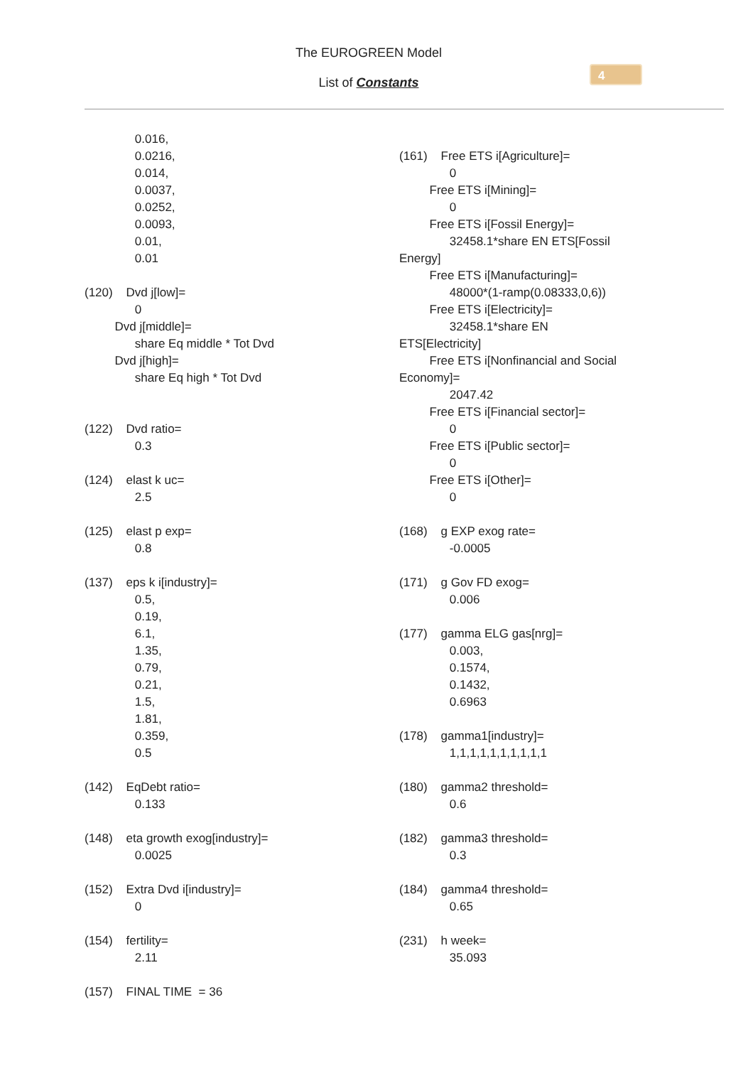The EUROGREEN Model
List of Constants
4
0.016, 0.0216, 0.014, 0.0037, 0.0252, 0.0093, 0.01, 0.01 (120) Dvd j[low]= 0 Dvd j[middle]= share Eq middle * Tot Dvd Dvd j[high]= share Eq high * Tot Dvd (122) Dvd ratio= 0.3 (124) elast k uc= 2.5 (125) elast p exp= 0.8 (137) eps k i[industry]= 0.5, 0.19, 6.1, 1.35, 0.79, 0.21, 1.5, 1.81, 0.359, 0.5 (142) EqDebt ratio= 0.133 (148) eta growth exog[industry]= 0.0025 (152) Extra Dvd i[industry]= 0 (154) fertility= 2.11 (157) FINAL TIME = 36
(161) Free ETS i[Agriculture]= 0 Free ETS i[Mining]= 0 Free ETS i[Fossil Energy]= 32458.1*share EN ETS[Fossil Energy] Free ETS i[Manufacturing]= 48000*(1-ramp(0.08333,0,6)) Free ETS i[Electricity]= 32458.1*share EN ETS[Electricity] Free ETS i[Nonfinancial and Social Economy]= 2047.42 Free ETS i[Financial sector]= 0 Free ETS i[Public sector]= 0 Free ETS i[Other]= 0 (168) g EXP exog rate= -0.0005 (171) g Gov FD exog= 0.006 (177) gamma ELG gas[nrg]= 0.003, 0.1574, 0.1432, 0.6963 (178) gamma1[industry]= 1,1,1,1,1,1,1,1,1,1 (180) gamma2 threshold= 0.6 (182) gamma3 threshold= 0.3 (184) gamma4 threshold= 0.65 (231) h week= 35.093